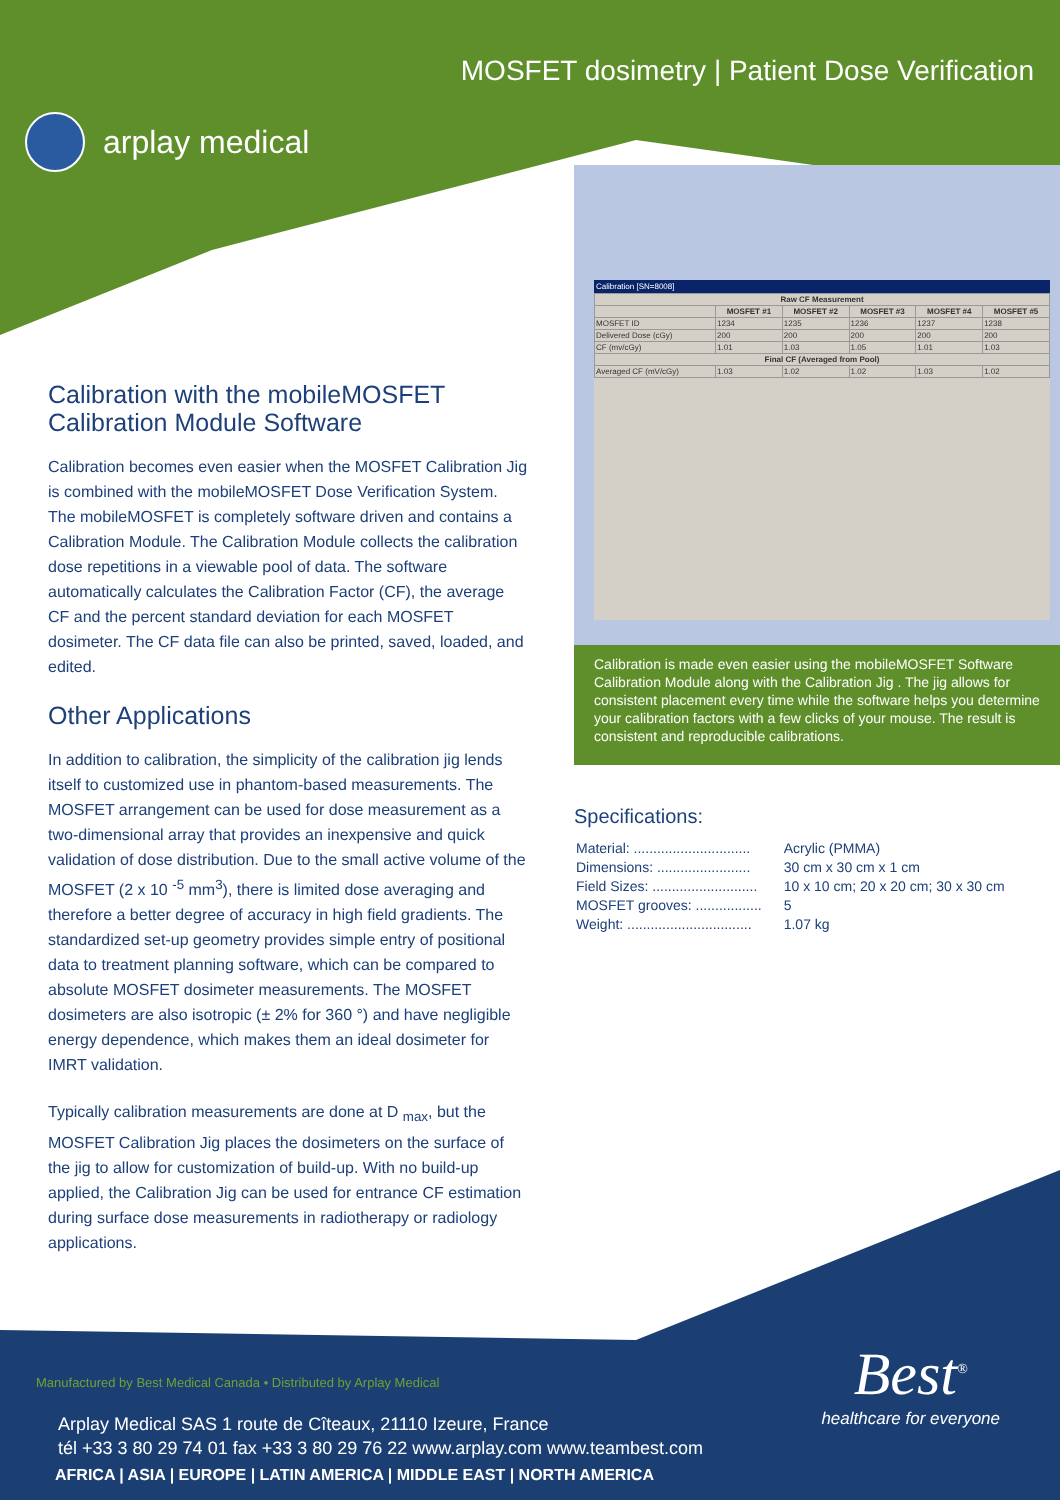MOSFET dosimetry | Patient Dose Verification
arplay medical
Calibration with the mobileMOSFET Calibration Module Software
Calibration becomes even easier when the MOSFET Calibration Jig is combined with the mobileMOSFET Dose Verification System. The mobileMOSFET is completely software driven and contains a Calibration Module. The Calibration Module collects the calibration dose repetitions in a viewable pool of data. The software automatically calculates the Calibration Factor (CF), the average CF and the percent standard deviation for each MOSFET dosimeter. The CF data file can also be printed, saved, loaded, and edited.
Other Applications
In addition to calibration, the simplicity of the calibration jig lends itself to customized use in phantom-based measurements. The MOSFET arrangement can be used for dose measurement as a two-dimensional array that provides an inexpensive and quick validation of dose distribution. Due to the small active volume of the MOSFET (2 x 10 <sup>-5</sup> mm<sup>3</sup>), there is limited dose averaging and therefore a better degree of accuracy in high field gradients. The standardized set-up geometry provides simple entry of positional data to treatment planning software, which can be compared to absolute MOSFET dosimeter measurements. The MOSFET dosimeters are also isotropic (± 2% for 360 °) and have negligible energy dependence, which makes them an ideal dosimeter for IMRT validation.
Typically calibration measurements are done at D <sub>max</sub>, but the MOSFET Calibration Jig places the dosimeters on the surface of the jig to allow for customization of build-up. With no build-up applied, the Calibration Jig can be used for entrance CF estimation during surface dose measurements in radiotherapy or radiology applications.
Calibration [SN=8008]
| Raw CF Measurement | | | | | |
| --- | --- | --- | --- | --- | --- |
| | MOSFET #1 | MOSFET #2 | MOSFET #3 | MOSFET #4 | MOSFET #5 |
| MOSFET ID | 1234 | 1235 | 1236 | 1237 | 1238 |
| Delivered Dose (cGy) | 200 | 200 | 200 | 200 | 200 |
| CF (mv/cGy) | 1.01 | 1.03 | 1.05 | 1.01 | 1.03 |
| Final CF (Averaged from Pool) | | | | | |
| Averaged CF (mV/cGy) | 1.03 | 1.02 | 1.02 | 1.03 | 1.02 |
Calibration is made even easier using the mobileMOSFET Software Calibration Module along with the Calibration Jig . The jig allows for consistent placement every time while the software helps you determine your calibration factors with a few clicks of your mouse. The result is consistent and reproducible calibrations.
Specifications:
| Material: .............................. | Acrylic (PMMA) |
| Dimensions: ........................ | 30 cm x 30 cm x 1 cm |
| Field Sizes: ........................... | 10 x 10 cm; 20 x 20 cm; 30 x 30 cm |
| MOSFET grooves: ................. | 5 |
| Weight: ................................ | 1.07 kg |
Manufactured by Best Medical Canada • Distributed by Arplay Medical
Arplay Medical SAS 1 route de Cîteaux, 21110 Izeure, France
tél +33 3 80 29 74 01 fax +33 3 80 29 76 22 www.arplay.com www.teambest.com
AFRICA | ASIA | EUROPE | LATIN AMERICA | MIDDLE EAST | NORTH AMERICA
Best<sup>®</sup>
healthcare for everyone